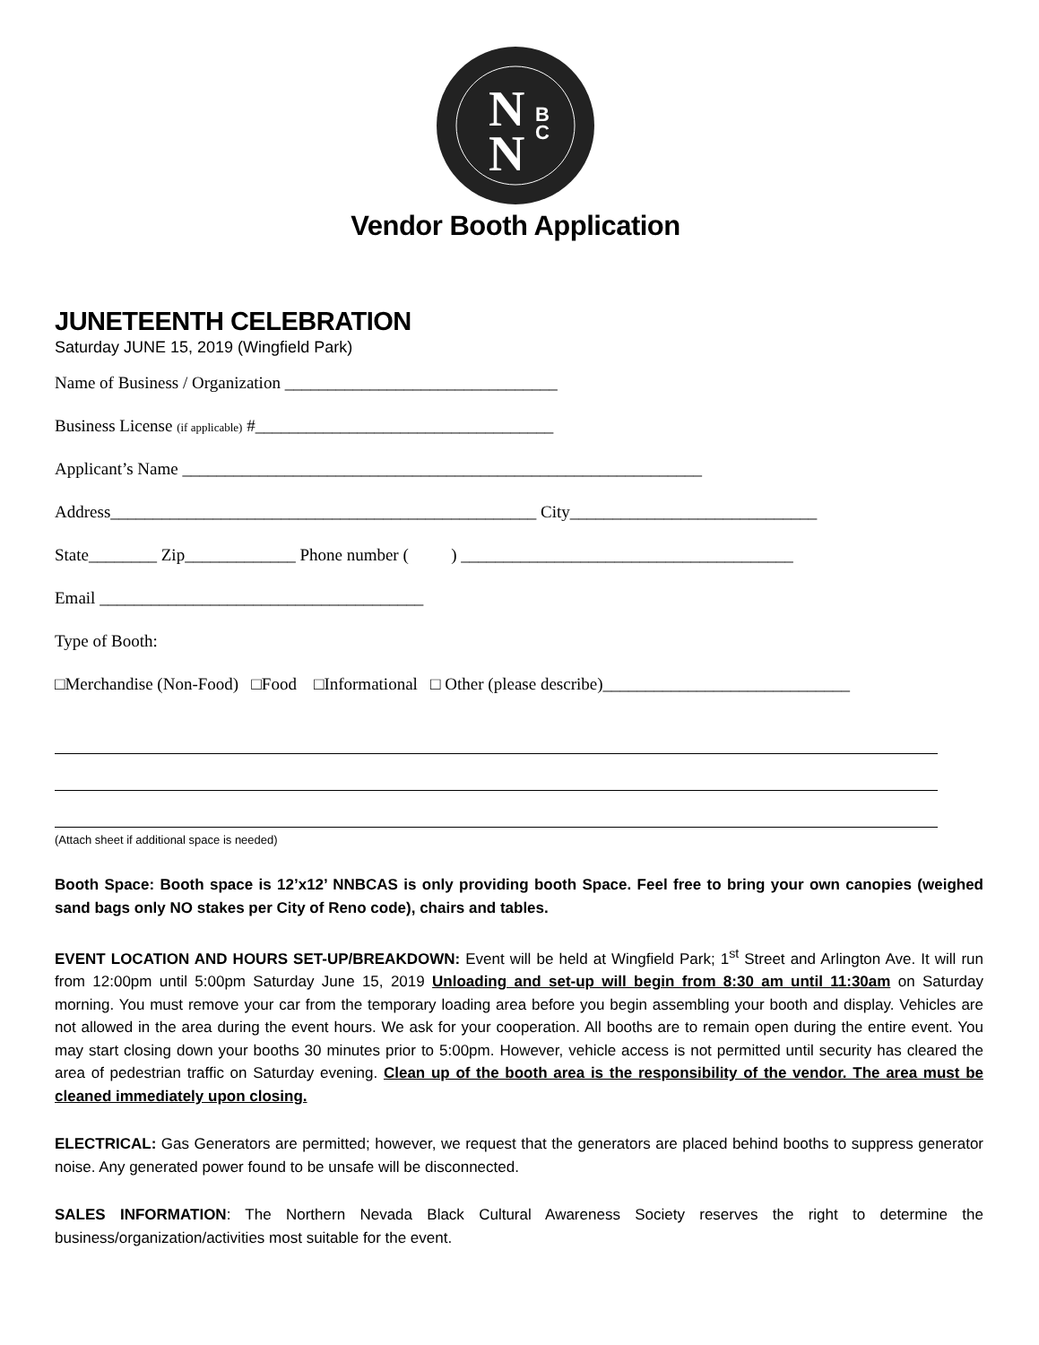N
N
B
C
Vendor Booth Application
JUNETEENTH CELEBRATION
Saturday JUNE 15, 2019 (Wingfield Park)
Name of Business / Organization ________________________________
Business License (if applicable) #___________________________________
Applicant’s Name _____________________________________________________________
Address__________________________________________________ City_____________________________
State________ Zip_____________ Phone number ( ) _______________________________________
Email ______________________________________
Type of Booth:
□Merchandise (Non-Food) □Food □Informational □ Other (please describe)_____________________________
(Attach sheet if additional space is needed)
Booth Space: Booth space is 12’x12’ NNBCAS is only providing booth Space. Feel free to bring your own canopies (weighed sand bags only NO stakes per City of Reno code), chairs and tables.
EVENT LOCATION AND HOURS SET-UP/BREAKDOWN: Event will be held at Wingfield Park; 1<sup>st</sup> Street and Arlington Ave. It will run from 12:00pm until 5:00pm Saturday June 15, 2019 Unloading and set-up will begin from 8:30 am until 11:30am on Saturday morning. You must remove your car from the temporary loading area before you begin assembling your booth and display. Vehicles are not allowed in the area during the event hours. We ask for your cooperation. All booths are to remain open during the entire event. You may start closing down your booths 30 minutes prior to 5:00pm. However, vehicle access is not permitted until security has cleared the area of pedestrian traffic on Saturday evening. Clean up of the booth area is the responsibility of the vendor. The area must be cleaned immediately upon closing.
ELECTRICAL: Gas Generators are permitted; however, we request that the generators are placed behind booths to suppress generator noise. Any generated power found to be unsafe will be disconnected.
SALES INFORMATION: The Northern Nevada Black Cultural Awareness Society reserves the right to determine the business/organization/activities most suitable for the event.